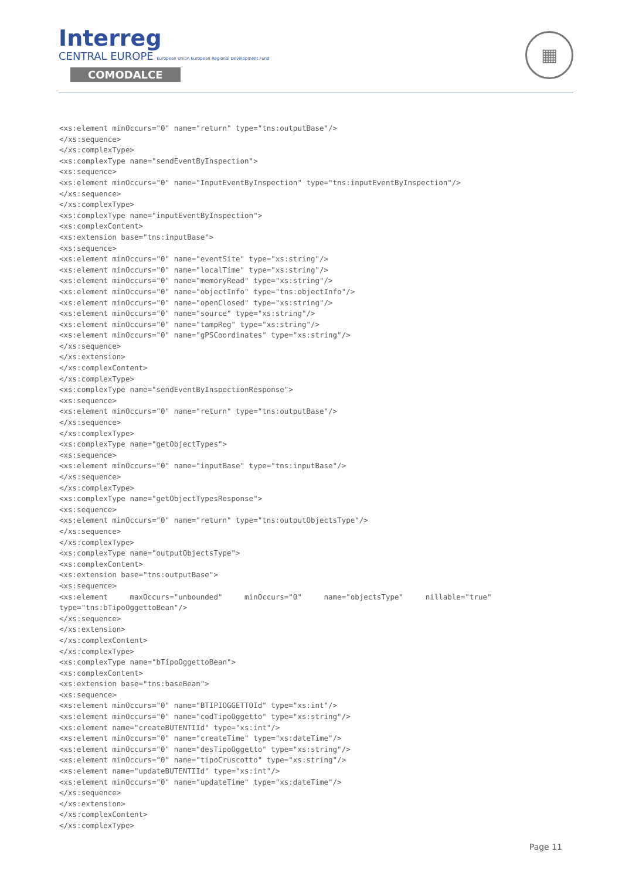Interreg
CENTRAL EUROPE European Union European Regional Development Fund
COMODALCE
▦
<xs:element minOccurs="0" name="return" type="tns:outputBase"/>
</xs:sequence>
</xs:complexType>
<xs:complexType name="sendEventByInspection">
<xs:sequence>
<xs:element minOccurs="0" name="InputEventByInspection" type="tns:inputEventByInspection"/>
</xs:sequence>
</xs:complexType>
<xs:complexType name="inputEventByInspection">
<xs:complexContent>
<xs:extension base="tns:inputBase">
<xs:sequence>
<xs:element minOccurs="0" name="eventSite" type="xs:string"/>
<xs:element minOccurs="0" name="localTime" type="xs:string"/>
<xs:element minOccurs="0" name="memoryRead" type="xs:string"/>
<xs:element minOccurs="0" name="objectInfo" type="tns:objectInfo"/>
<xs:element minOccurs="0" name="openClosed" type="xs:string"/>
<xs:element minOccurs="0" name="source" type="xs:string"/>
<xs:element minOccurs="0" name="tampReg" type="xs:string"/>
<xs:element minOccurs="0" name="gPSCoordinates" type="xs:string"/>
</xs:sequence>
</xs:extension>
</xs:complexContent>
</xs:complexType>
<xs:complexType name="sendEventByInspectionResponse">
<xs:sequence>
<xs:element minOccurs="0" name="return" type="tns:outputBase"/>
</xs:sequence>
</xs:complexType>
<xs:complexType name="getObjectTypes">
<xs:sequence>
<xs:element minOccurs="0" name="inputBase" type="tns:inputBase"/>
</xs:sequence>
</xs:complexType>
<xs:complexType name="getObjectTypesResponse">
<xs:sequence>
<xs:element minOccurs="0" name="return" type="tns:outputObjectsType"/>
</xs:sequence>
</xs:complexType>
<xs:complexType name="outputObjectsType">
<xs:complexContent>
<xs:extension base="tns:outputBase">
<xs:sequence>
<xs:element     maxOccurs="unbounded"     minOccurs="0"     name="objectsType"     nillable="true"
type="tns:bTipoOggettoBean"/>
</xs:sequence>
</xs:extension>
</xs:complexContent>
</xs:complexType>
<xs:complexType name="bTipoOggettoBean">
<xs:complexContent>
<xs:extension base="tns:baseBean">
<xs:sequence>
<xs:element minOccurs="0" name="BTIPIOGGETTOId" type="xs:int"/>
<xs:element minOccurs="0" name="codTipoOggetto" type="xs:string"/>
<xs:element name="createBUTENTIId" type="xs:int"/>
<xs:element minOccurs="0" name="createTime" type="xs:dateTime"/>
<xs:element minOccurs="0" name="desTipoOggetto" type="xs:string"/>
<xs:element minOccurs="0" name="tipoCruscotto" type="xs:string"/>
<xs:element name="updateBUTENTIId" type="xs:int"/>
<xs:element minOccurs="0" name="updateTime" type="xs:dateTime"/>
</xs:sequence>
</xs:extension>
</xs:complexContent>
</xs:complexType>
Page 11